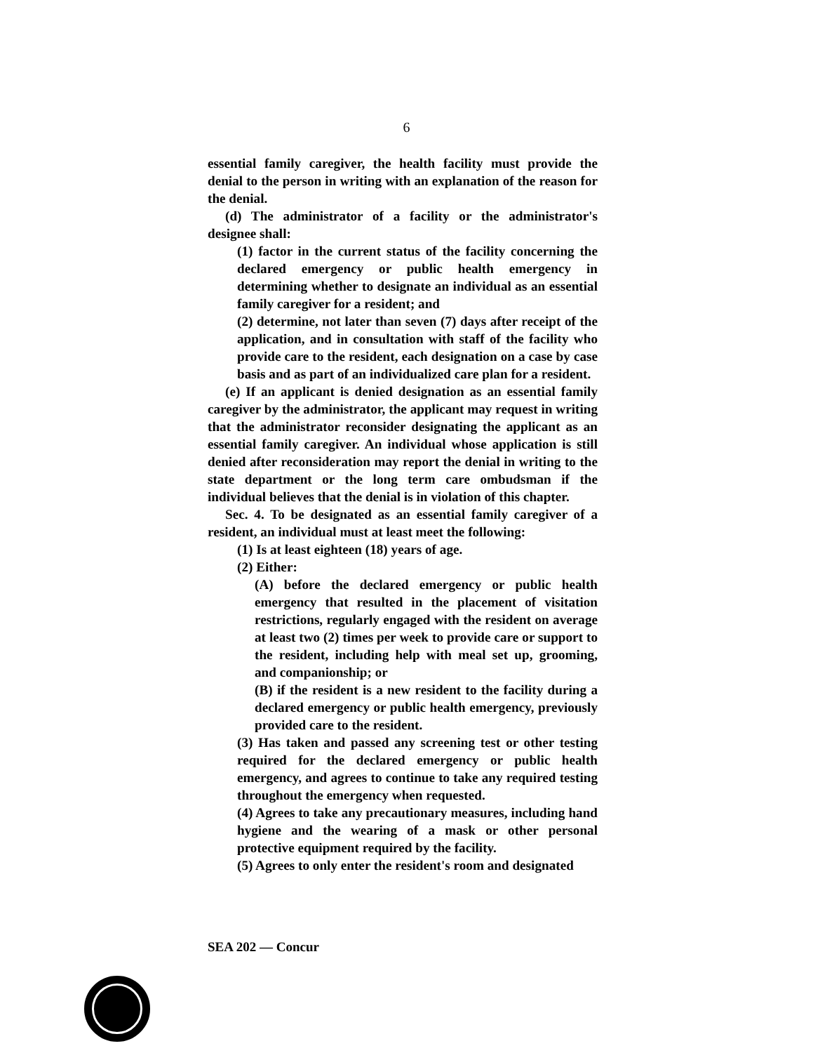6
essential family caregiver, the health facility must provide the denial to the person in writing with an explanation of the reason for the denial.
(d) The administrator of a facility or the administrator's designee shall:
(1) factor in the current status of the facility concerning the declared emergency or public health emergency in determining whether to designate an individual as an essential family caregiver for a resident; and
(2) determine, not later than seven (7) days after receipt of the application, and in consultation with staff of the facility who provide care to the resident, each designation on a case by case basis and as part of an individualized care plan for a resident.
(e) If an applicant is denied designation as an essential family caregiver by the administrator, the applicant may request in writing that the administrator reconsider designating the applicant as an essential family caregiver. An individual whose application is still denied after reconsideration may report the denial in writing to the state department or the long term care ombudsman if the individual believes that the denial is in violation of this chapter.
Sec. 4. To be designated as an essential family caregiver of a resident, an individual must at least meet the following:
(1) Is at least eighteen (18) years of age.
(2) Either:
(A) before the declared emergency or public health emergency that resulted in the placement of visitation restrictions, regularly engaged with the resident on average at least two (2) times per week to provide care or support to the resident, including help with meal set up, grooming, and companionship; or
(B) if the resident is a new resident to the facility during a declared emergency or public health emergency, previously provided care to the resident.
(3) Has taken and passed any screening test or other testing required for the declared emergency or public health emergency, and agrees to continue to take any required testing throughout the emergency when requested.
(4) Agrees to take any precautionary measures, including hand hygiene and the wearing of a mask or other personal protective equipment required by the facility.
(5) Agrees to only enter the resident's room and designated
SEA 202 — Concur